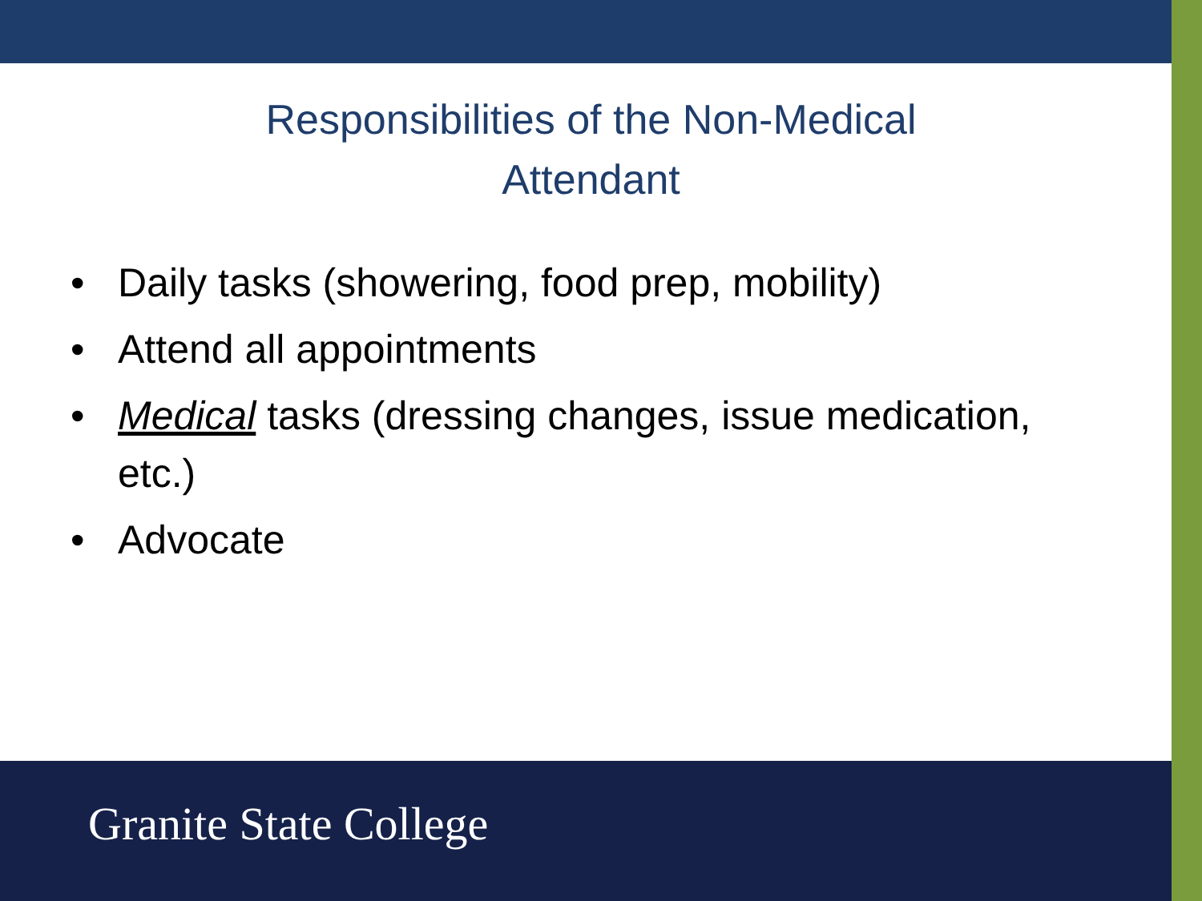Responsibilities of the Non-Medical
Attendant
• Daily tasks (showering, food prep, mobility)
• Attend all appointments
• Medical tasks (dressing changes, issue medication, etc.)
• Advocate
Granite State College